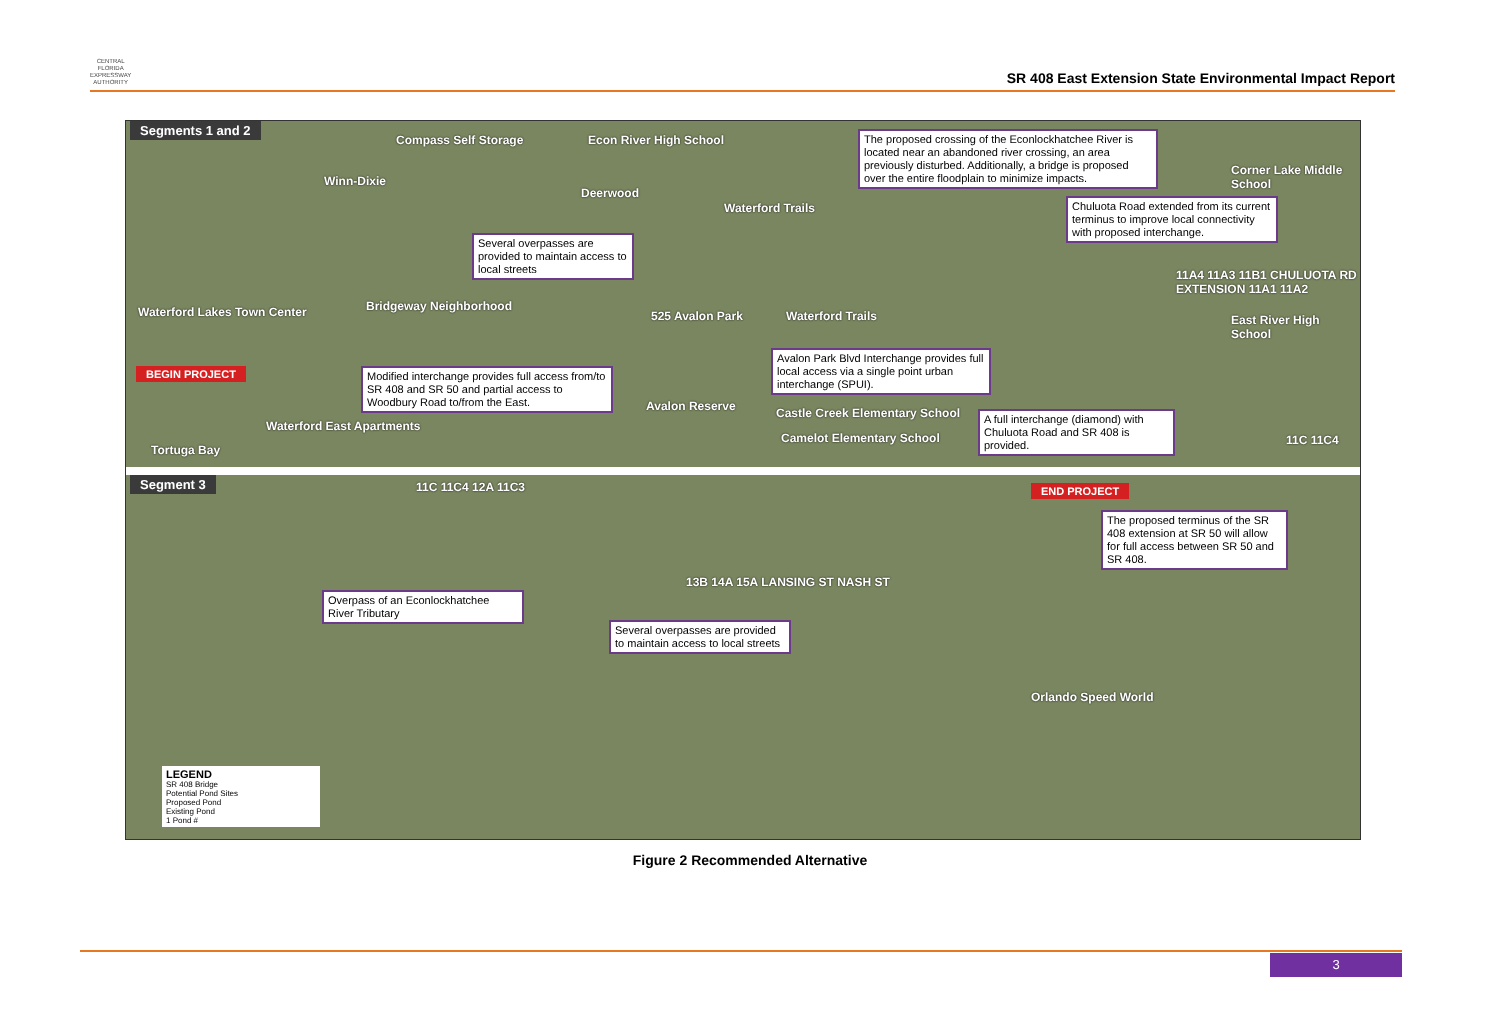CENTRAL
FLORIDA
EXPRESSWAY
AUTHORITY
SR 408 East Extension State Environmental Impact Report
Segments 1 and 2
Compass Self Storage Econ River High School
Winn-Dixie
Deerwood
Waterford Trails
The proposed crossing of the Econlockhatchee River is located near an abandoned river crossing, an area previously disturbed. Additionally, a bridge is proposed over the entire floodplain to minimize impacts.
Corner Lake Middle School
Chuluota Road extended from its current terminus to improve local connectivity with proposed interchange.
Several overpasses are provided to maintain access to local streets
Bridgeway Neighborhood
Waterford Lakes Town Center 525 Avalon Park Waterford Trails East River High School
11A4 11A3 11B1 CHULUOTA RD EXTENSION 11A1 11A2
Avalon Park Blvd Interchange provides full local access via a single point urban interchange (SPUI).
BEGIN PROJECT
Modified interchange provides full access from/to SR 408 and SR 50 and partial access to Woodbury Road to/from the East.
Avalon Reserve Castle Creek Elementary School
Camelot Elementary School
A full interchange (diamond) with Chuluota Road and SR 408 is provided.
Waterford East Apartments
Tortuga Bay
11C 11C4
Segment 3 11C 11C4 12A 11C3 END PROJECT
The proposed terminus of the SR 408 extension at SR 50 will allow for full access between SR 50 and SR 408.
13B 14A 15A LANSING ST NASH ST
Overpass of an Econlockhatchee River Tributary
Several overpasses are provided to maintain access to local streets
Orlando Speed World
LEGEND
SR 408 Bridge
Potential Pond Sites
Proposed Pond
Existing Pond
1 Pond #
Figure 2 Recommended Alternative
3